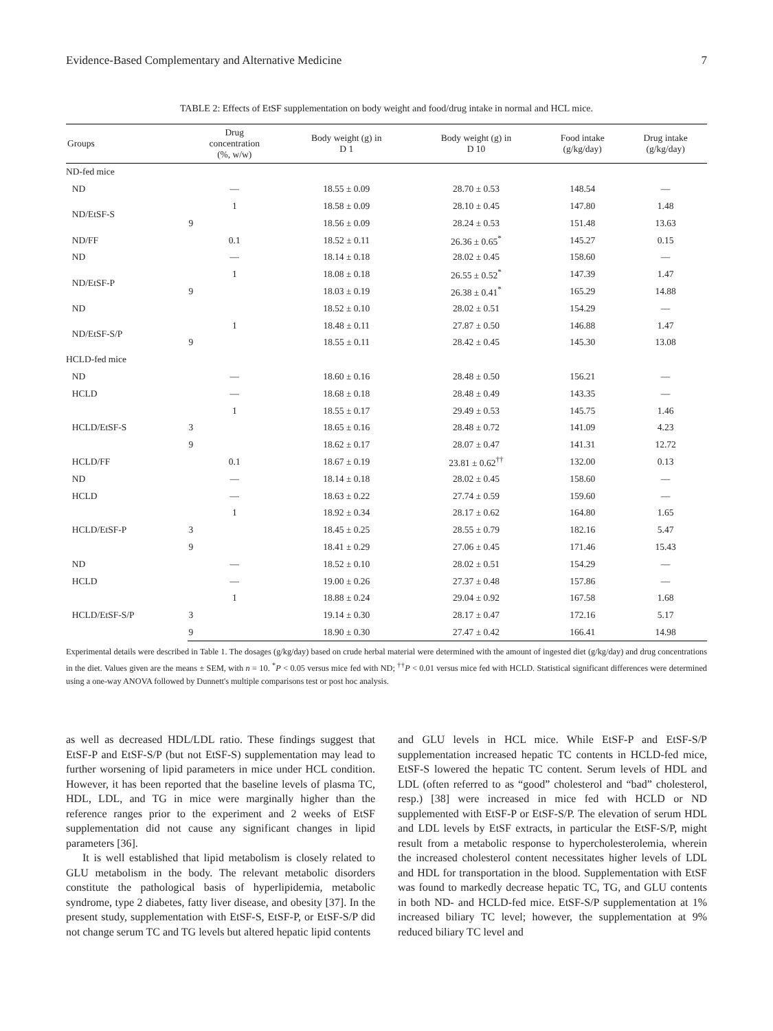Evidence-Based Complementary and Alternative Medicine 7
TABLE 2: Effects of EtSF supplementation on body weight and food/drug intake in normal and HCL mice.
| Groups | Drug concentration (%, w/w) | Body weight (g) in D 1 | Body weight (g) in D 10 | Food intake (g/kg/day) | Drug intake (g/kg/day) |
| --- | --- | --- | --- | --- | --- |
| ND-fed mice | | | | | |
| ND | — | 18.55 ± 0.09 | 28.70 ± 0.53 | 148.54 | — |
| ND/EtSF-S | 1 | 18.58 ± 0.09 | 28.10 ± 0.45 | 147.80 | 1.48 |
| | 9 | 18.56 ± 0.09 | 28.24 ± 0.53 | 151.48 | 13.63 |
| ND/FF | 0.1 | 18.52 ± 0.11 | 26.36 ± 0.65<sup>*</sup> | 145.27 | 0.15 |
| ND | — | 18.14 ± 0.18 | 28.02 ± 0.45 | 158.60 | — |
| ND/EtSF-P | 1 | 18.08 ± 0.18 | 26.55 ± 0.52<sup>*</sup> | 147.39 | 1.47 |
| | 9 | 18.03 ± 0.19 | 26.38 ± 0.41<sup>*</sup> | 165.29 | 14.88 |
| ND | | 18.52 ± 0.10 | 28.02 ± 0.51 | 154.29 | — |
| ND/EtSF-S/P | 1 | 18.48 ± 0.11 | 27.87 ± 0.50 | 146.88 | 1.47 |
| | 9 | 18.55 ± 0.11 | 28.42 ± 0.45 | 145.30 | 13.08 |
| HCLD-fed mice | | | | | |
| ND | — | 18.60 ± 0.16 | 28.48 ± 0.50 | 156.21 | — |
| HCLD | — | 18.68 ± 0.18 | 28.48 ± 0.49 | 143.35 | — |
| HCLD/EtSF-S | 1 | 18.55 ± 0.17 | 29.49 ± 0.53 | 145.75 | 1.46 |
| | 3 | 18.65 ± 0.16 | 28.48 ± 0.72 | 141.09 | 4.23 |
| | 9 | 18.62 ± 0.17 | 28.07 ± 0.47 | 141.31 | 12.72 |
| HCLD/FF | 0.1 | 18.67 ± 0.19 | 23.81 ± 0.62<sup>††</sup> | 132.00 | 0.13 |
| ND | — | 18.14 ± 0.18 | 28.02 ± 0.45 | 158.60 | — |
| HCLD | — | 18.63 ± 0.22 | 27.74 ± 0.59 | 159.60 | — |
| HCLD/EtSF-P | 1 | 18.92 ± 0.34 | 28.17 ± 0.62 | 164.80 | 1.65 |
| | 3 | 18.45 ± 0.25 | 28.55 ± 0.79 | 182.16 | 5.47 |
| | 9 | 18.41 ± 0.29 | 27.06 ± 0.45 | 171.46 | 15.43 |
| ND | — | 18.52 ± 0.10 | 28.02 ± 0.51 | 154.29 | — |
| HCLD | — | 19.00 ± 0.26 | 27.37 ± 0.48 | 157.86 | — |
| HCLD/EtSF-S/P | 1 | 18.88 ± 0.24 | 29.04 ± 0.92 | 167.58 | 1.68 |
| | 3 | 19.14 ± 0.30 | 28.17 ± 0.47 | 172.16 | 5.17 |
| | 9 | 18.90 ± 0.30 | 27.47 ± 0.42 | 166.41 | 14.98 |
Experimental details were described in Table 1. The dosages (g/kg/day) based on crude herbal material were determined with the amount of ingested diet (g/kg/day) and drug concentrations in the diet. Values given are the means ± SEM, with n = 10. <sup>*</sup>P < 0.05 versus mice fed with ND; <sup>††</sup>P < 0.01 versus mice fed with HCLD. Statistical significant differences were determined using a one-way ANOVA followed by Dunnett's multiple comparisons test or post hoc analysis.
as well as decreased HDL/LDL ratio. These findings suggest that EtSF-P and EtSF-S/P (but not EtSF-S) supplementation may lead to further worsening of lipid parameters in mice under HCL condition. However, it has been reported that the baseline levels of plasma TC, HDL, LDL, and TG in mice were marginally higher than the reference ranges prior to the experiment and 2 weeks of EtSF supplementation did not cause any significant changes in lipid parameters [36].
It is well established that lipid metabolism is closely related to GLU metabolism in the body. The relevant metabolic disorders constitute the pathological basis of hyperlipidemia, metabolic syndrome, type 2 diabetes, fatty liver disease, and obesity [37]. In the present study, supplementation with EtSF-S, EtSF-P, or EtSF-S/P did not change serum TC and TG levels but altered hepatic lipid contents
and GLU levels in HCL mice. While EtSF-P and EtSF-S/P supplementation increased hepatic TC contents in HCLD-fed mice, EtSF-S lowered the hepatic TC content. Serum levels of HDL and LDL (often referred to as “good” cholesterol and “bad” cholesterol, resp.) [38] were increased in mice fed with HCLD or ND supplemented with EtSF-P or EtSF-S/P. The elevation of serum HDL and LDL levels by EtSF extracts, in particular the EtSF-S/P, might result from a metabolic response to hypercholesterolemia, wherein the increased cholesterol content necessitates higher levels of LDL and HDL for transportation in the blood. Supplementation with EtSF was found to markedly decrease hepatic TC, TG, and GLU contents in both ND- and HCLD-fed mice. EtSF-S/P supplementation at 1% increased biliary TC level; however, the supplementation at 9% reduced biliary TC level and